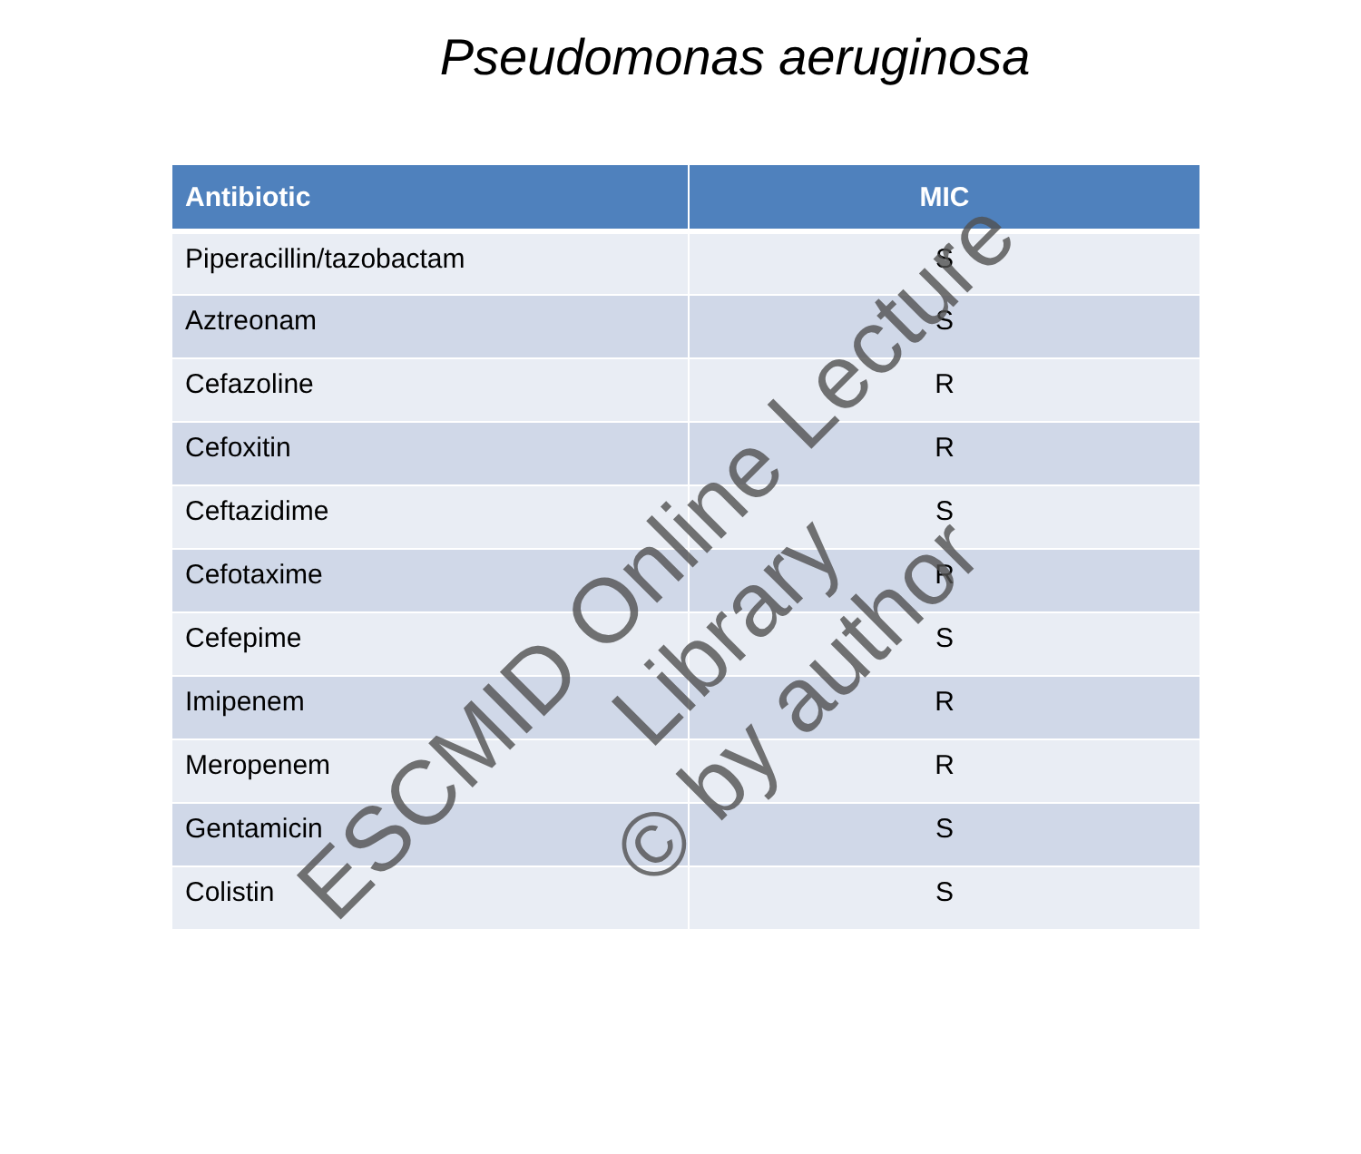Pseudomonas aeruginosa
| Antibiotic | MIC |
| --- | --- |
| Piperacillin/tazobactam | S |
| Aztreonam | S |
| Cefazoline | R |
| Cefoxitin | R |
| Ceftazidime | S |
| Cefotaxime | R |
| Cefepime | S |
| Imipenem | R |
| Meropenem | R |
| Gentamicin | S |
| Colistin | S |
ESCMID Online Lecture Library
© by author